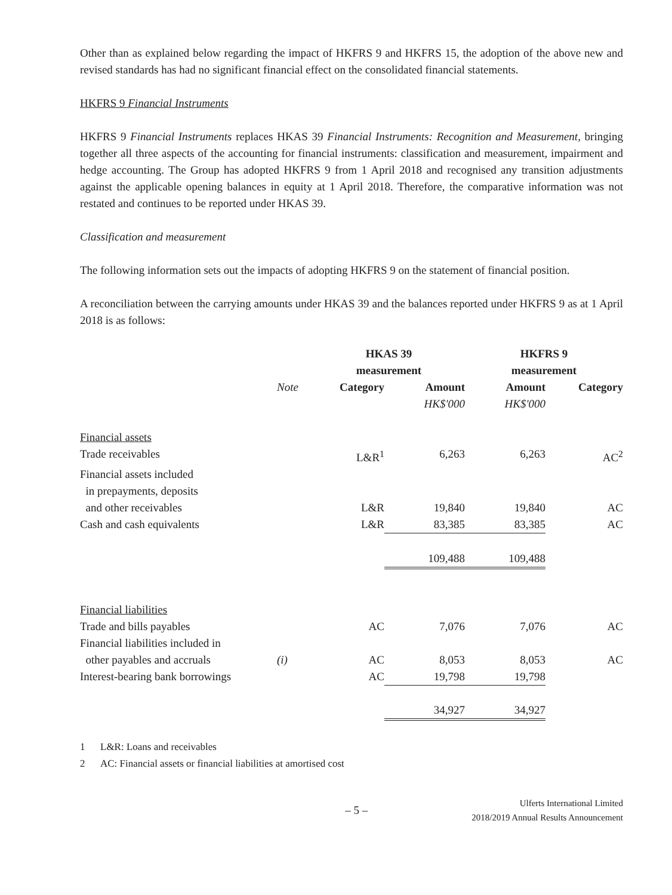Other than as explained below regarding the impact of HKFRS 9 and HKFRS 15, the adoption of the above new and revised standards has had no significant financial effect on the consolidated financial statements.
HKFRS 9 Financial Instruments
HKFRS 9 Financial Instruments replaces HKAS 39 Financial Instruments: Recognition and Measurement, bringing together all three aspects of the accounting for financial instruments: classification and measurement, impairment and hedge accounting. The Group has adopted HKFRS 9 from 1 April 2018 and recognised any transition adjustments against the applicable opening balances in equity at 1 April 2018. Therefore, the comparative information was not restated and continues to be reported under HKAS 39.
Classification and measurement
The following information sets out the impacts of adopting HKFRS 9 on the statement of financial position.
A reconciliation between the carrying amounts under HKAS 39 and the balances reported under HKFRS 9 as at 1 April 2018 is as follows:
| | | HKAS 39 measurement | | HKFRS 9 measurement | |
| --- | --- | --- | --- | --- | --- |
| | Note | Category | Amount | Amount | Category |
| | | | HK$'000 | HK$'000 | |
| Financial assets | | | | | |
| Trade receivables | | L&R<sup>1</sup> | 6,263 | 6,263 | AC<sup>2</sup> |
| Financial assets included in prepayments, deposits and other receivables | | L&R | 19,840 | 19,840 | AC |
| Cash and cash equivalents | | L&R | 83,385 | 83,385 | AC |
| | | | 109,488 | 109,488 | |
| Financial liabilities | | | | | |
| Trade and bills payables | | AC | 7,076 | 7,076 | AC |
| Financial liabilities included in other payables and accruals | (i) | AC | 8,053 | 8,053 | AC |
| Interest-bearing bank borrowings | | AC | 19,798 | 19,798 | |
| | | | 34,927 | 34,927 | |
1 L&R: Loans and receivables
2 AC: Financial assets or financial liabilities at amortised cost
– 5 – Ulferts International Limited
2018/2019 Annual Results Announcement